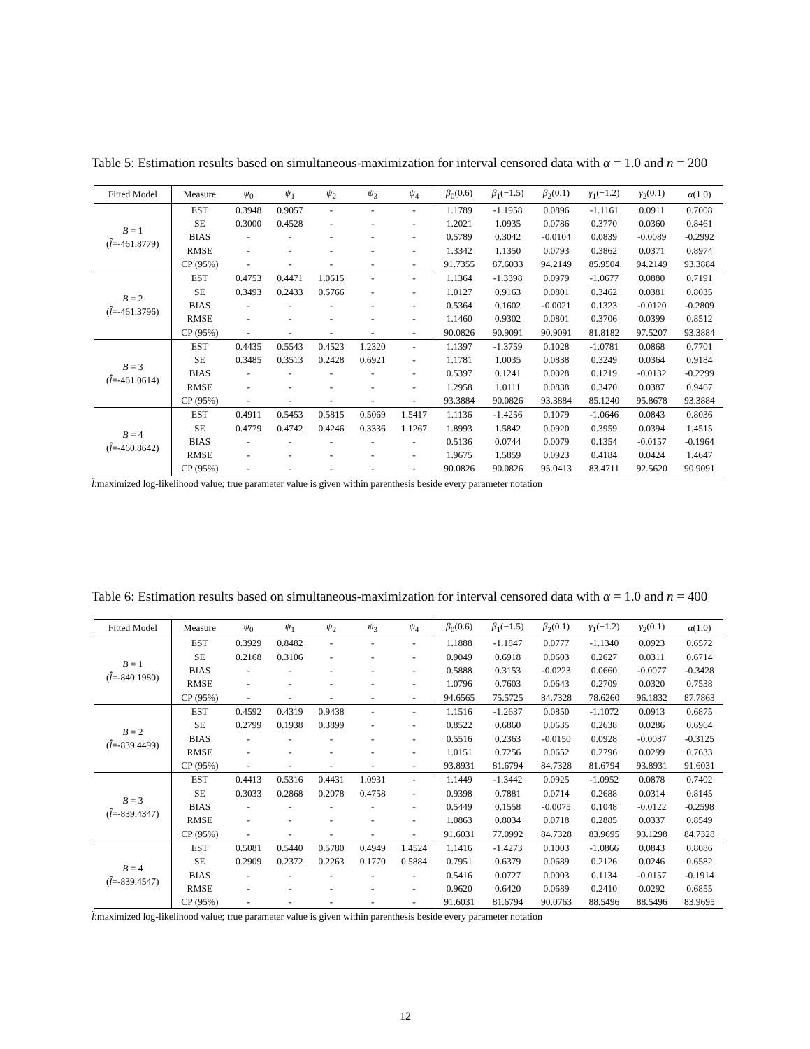Table 5: Estimation results based on simultaneous-maximization for interval censored data with α = 1.0 and n = 200
| Fitted Model | Measure | ψ<sub>0</sub> | ψ<sub>1</sub> | ψ<sub>2</sub> | ψ<sub>3</sub> | ψ<sub>4</sub> | β<sub>0</sub>(0.6) | β<sub>1</sub>(−1.5) | β<sub>2</sub>(0.1) | γ<sub>1</sub>(−1.2) | γ<sub>2</sub>(0.1) | α (1.0) |
| --- | --- | --- | --- | --- | --- | --- | --- | --- | --- | --- | --- | --- |
| B = 1 ( l̂ =-461.8779) | EST | 0.3948 | 0.9057 | - | - | - | 1.1789 | -1.1958 | 0.0896 | -1.1161 | 0.0911 | 0.7008 |
| | SE | 0.3000 | 0.4528 | - | - | - | 1.2021 | 1.0935 | 0.0786 | 0.3770 | 0.0360 | 0.8461 |
| | BIAS | - | - | - | - | - | 0.5789 | 0.3042 | -0.0104 | 0.0839 | -0.0089 | -0.2992 |
| | RMSE | - | - | - | - | - | 1.3342 | 1.1350 | 0.0793 | 0.3862 | 0.0371 | 0.8974 |
| | CP (95%) | - | - | - | - | - | 91.7355 | 87.6033 | 94.2149 | 85.9504 | 94.2149 | 93.3884 |
| B = 2 ( l̂ =-461.3796) | EST | 0.4753 | 0.4471 | 1.0615 | - | - | 1.1364 | -1.3398 | 0.0979 | -1.0677 | 0.0880 | 0.7191 |
| | SE | 0.3493 | 0.2433 | 0.5766 | - | - | 1.0127 | 0.9163 | 0.0801 | 0.3462 | 0.0381 | 0.8035 |
| | BIAS | - | - | - | - | - | 0.5364 | 0.1602 | -0.0021 | 0.1323 | -0.0120 | -0.2809 |
| | RMSE | - | - | - | - | - | 1.1460 | 0.9302 | 0.0801 | 0.3706 | 0.0399 | 0.8512 |
| | CP (95%) | - | - | - | - | - | 90.0826 | 90.9091 | 90.9091 | 81.8182 | 97.5207 | 93.3884 |
| B = 3 ( l̂ =-461.0614) | EST | 0.4435 | 0.5543 | 0.4523 | 1.2320 | - | 1.1397 | -1.3759 | 0.1028 | -1.0781 | 0.0868 | 0.7701 |
| | SE | 0.3485 | 0.3513 | 0.2428 | 0.6921 | - | 1.1781 | 1.0035 | 0.0838 | 0.3249 | 0.0364 | 0.9184 |
| | BIAS | - | - | - | - | - | 0.5397 | 0.1241 | 0.0028 | 0.1219 | -0.0132 | -0.2299 |
| | RMSE | - | - | - | - | - | 1.2958 | 1.0111 | 0.0838 | 0.3470 | 0.0387 | 0.9467 |
| | CP (95%) | - | - | - | - | - | 93.3884 | 90.0826 | 93.3884 | 85.1240 | 95.8678 | 93.3884 |
| B = 4 ( l̂ =-460.8642) | EST | 0.4911 | 0.5453 | 0.5815 | 0.5069 | 1.5417 | 1.1136 | -1.4256 | 0.1079 | -1.0646 | 0.0843 | 0.8036 |
| | SE | 0.4779 | 0.4742 | 0.4246 | 0.3336 | 1.1267 | 1.8993 | 1.5842 | 0.0920 | 0.3959 | 0.0394 | 1.4515 |
| | BIAS | - | - | - | - | - | 0.5136 | 0.0744 | 0.0079 | 0.1354 | -0.0157 | -0.1964 |
| | RMSE | - | - | - | - | - | 1.9675 | 1.5859 | 0.0923 | 0.4184 | 0.0424 | 1.4647 |
| | CP (95%) | - | - | - | - | - | 90.0826 | 90.0826 | 95.0413 | 83.4711 | 92.5620 | 90.9091 |
l̂:maximized log-likelihood value; true parameter value is given within parenthesis beside every parameter notation
Table 6: Estimation results based on simultaneous-maximization for interval censored data with α = 1.0 and n = 400
| Fitted Model | Measure | ψ<sub>0</sub> | ψ<sub>1</sub> | ψ<sub>2</sub> | ψ<sub>3</sub> | ψ<sub>4</sub> | β<sub>0</sub>(0.6) | β<sub>1</sub>(−1.5) | β<sub>2</sub>(0.1) | γ<sub>1</sub>(−1.2) | γ<sub>2</sub>(0.1) | α (1.0) |
| --- | --- | --- | --- | --- | --- | --- | --- | --- | --- | --- | --- | --- |
| B = 1 ( l̂ =-840.1980) | EST | 0.3929 | 0.8482 | - | - | - | 1.1888 | -1.1847 | 0.0777 | -1.1340 | 0.0923 | 0.6572 |
| | SE | 0.2168 | 0.3106 | - | - | - | 0.9049 | 0.6918 | 0.0603 | 0.2627 | 0.0311 | 0.6714 |
| | BIAS | - | - | - | - | - | 0.5888 | 0.3153 | -0.0223 | 0.0660 | -0.0077 | -0.3428 |
| | RMSE | - | - | - | - | - | 1.0796 | 0.7603 | 0.0643 | 0.2709 | 0.0320 | 0.7538 |
| | CP (95%) | - | - | - | - | - | 94.6565 | 75.5725 | 84.7328 | 78.6260 | 96.1832 | 87.7863 |
| B = 2 ( l̂ =-839.4499) | EST | 0.4592 | 0.4319 | 0.9438 | - | - | 1.1516 | -1.2637 | 0.0850 | -1.1072 | 0.0913 | 0.6875 |
| | SE | 0.2799 | 0.1938 | 0.3899 | - | - | 0.8522 | 0.6860 | 0.0635 | 0.2638 | 0.0286 | 0.6964 |
| | BIAS | - | - | - | - | - | 0.5516 | 0.2363 | -0.0150 | 0.0928 | -0.0087 | -0.3125 |
| | RMSE | - | - | - | - | - | 1.0151 | 0.7256 | 0.0652 | 0.2796 | 0.0299 | 0.7633 |
| | CP (95%) | - | - | - | - | - | 93.8931 | 81.6794 | 84.7328 | 81.6794 | 93.8931 | 91.6031 |
| B = 3 ( l̂ =-839.4347) | EST | 0.4413 | 0.5316 | 0.4431 | 1.0931 | - | 1.1449 | -1.3442 | 0.0925 | -1.0952 | 0.0878 | 0.7402 |
| | SE | 0.3033 | 0.2868 | 0.2078 | 0.4758 | - | 0.9398 | 0.7881 | 0.0714 | 0.2688 | 0.0314 | 0.8145 |
| | BIAS | - | - | - | - | - | 0.5449 | 0.1558 | -0.0075 | 0.1048 | -0.0122 | -0.2598 |
| | RMSE | - | - | - | - | - | 1.0863 | 0.8034 | 0.0718 | 0.2885 | 0.0337 | 0.8549 |
| | CP (95%) | - | - | - | - | - | 91.6031 | 77.0992 | 84.7328 | 83.9695 | 93.1298 | 84.7328 |
| B = 4 ( l̂ =-839.4547) | EST | 0.5081 | 0.5440 | 0.5780 | 0.4949 | 1.4524 | 1.1416 | -1.4273 | 0.1003 | -1.0866 | 0.0843 | 0.8086 |
| | SE | 0.2909 | 0.2372 | 0.2263 | 0.1770 | 0.5884 | 0.7951 | 0.6379 | 0.0689 | 0.2126 | 0.0246 | 0.6582 |
| | BIAS | - | - | - | - | - | 0.5416 | 0.0727 | 0.0003 | 0.1134 | -0.0157 | -0.1914 |
| | RMSE | - | - | - | - | - | 0.9620 | 0.6420 | 0.0689 | 0.2410 | 0.0292 | 0.6855 |
| | CP (95%) | - | - | - | - | - | 91.6031 | 81.6794 | 90.0763 | 88.5496 | 88.5496 | 83.9695 |
l̂:maximized log-likelihood value; true parameter value is given within parenthesis beside every parameter notation
12